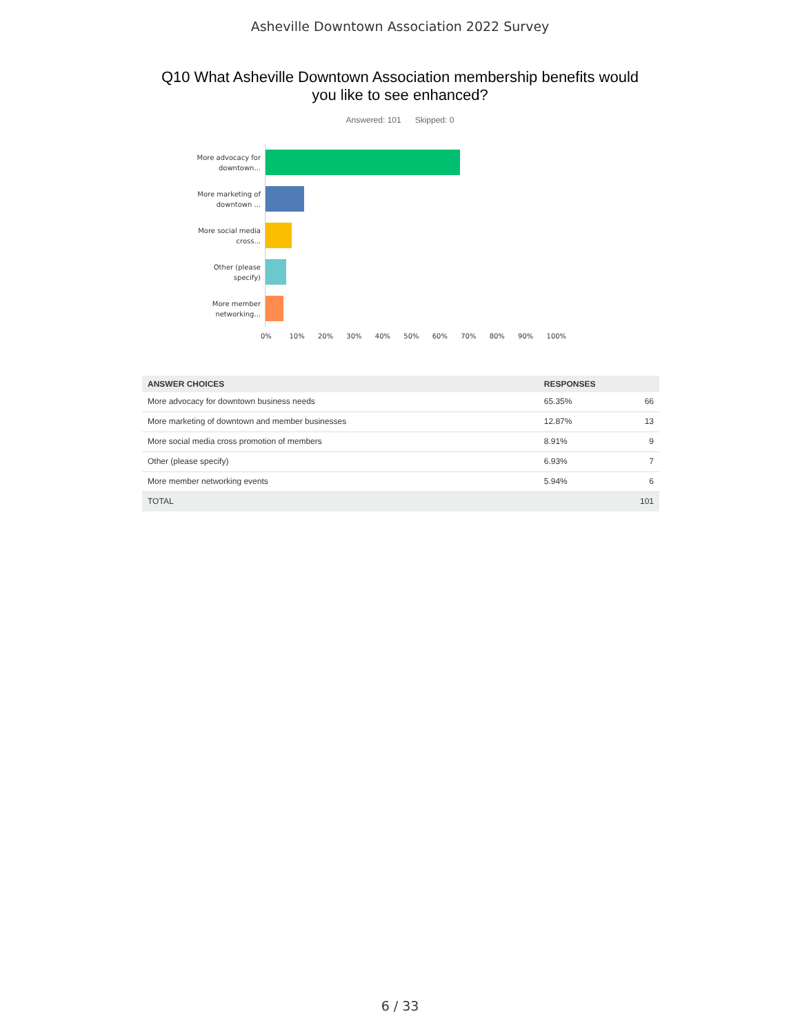Asheville Downtown Association 2022 Survey
Q10 What Asheville Downtown Association membership benefits would you like to see enhanced?
Answered: 101 Skipped: 0
More advocacy for downtown...
More marketing of downtown ...
More social media cross...
Other (please specify)
More member networking...
0% 10% 20% 30% 40% 50% 60% 70% 80% 90% 100%
| ANSWER CHOICES | RESPONSES | |
| --- | --- | --- |
| More advocacy for downtown business needs | 65.35% | 66 |
| More marketing of downtown and member businesses | 12.87% | 13 |
| More social media cross promotion of members | 8.91% | 9 |
| Other (please specify) | 6.93% | 7 |
| More member networking events | 5.94% | 6 |
| TOTAL | | 101 |
6 / 33